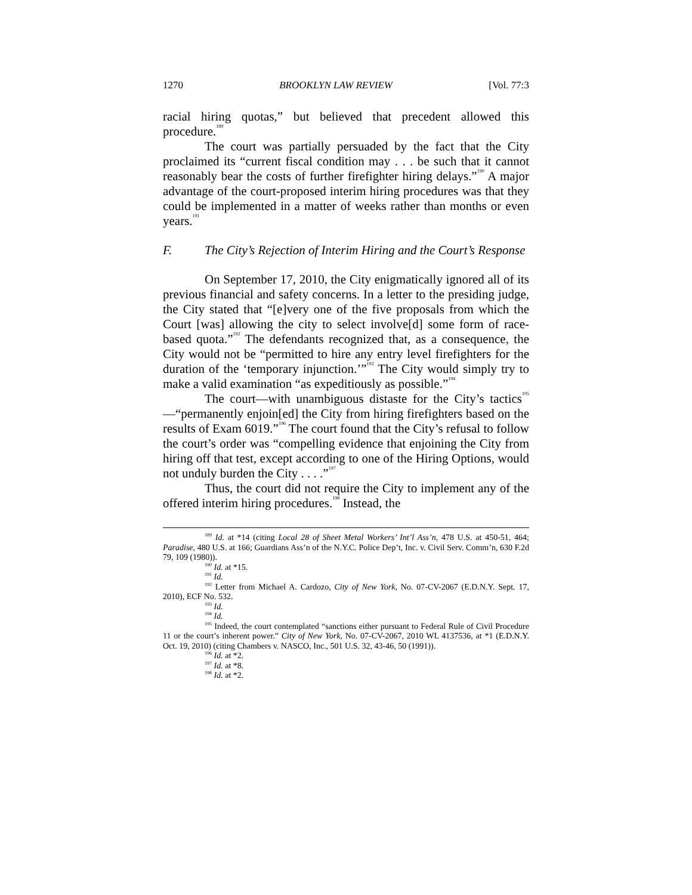1270 BROOKLYN LAW REVIEW [Vol. 77:3
racial hiring quotas,” but believed that precedent allowed this procedure.<sup>189</sup>
The court was partially persuaded by the fact that the City proclaimed its “current fiscal condition may . . . be such that it cannot reasonably bear the costs of further firefighter hiring delays.”<sup>190</sup> A major advantage of the court-proposed interim hiring procedures was that they could be implemented in a matter of weeks rather than months or even years.<sup>191</sup>
F. The City’s Rejection of Interim Hiring and the Court’s Response
On September 17, 2010, the City enigmatically ignored all of its previous financial and safety concerns. In a letter to the presiding judge, the City stated that “[e]very one of the five proposals from which the Court [was] allowing the city to select involve[d] some form of race-based quota.”<sup>192</sup> The defendants recognized that, as a consequence, the City would not be “permitted to hire any entry level firefighters for the duration of the ‘temporary injunction.’”<sup>193</sup> The City would simply try to make a valid examination “as expeditiously as possible.”<sup>194</sup>
The court—with unambiguous distaste for the City’s tactics<sup>195</sup>—“permanently enjoin[ed] the City from hiring firefighters based on the results of Exam 6019.”<sup>196</sup> The court found that the City’s refusal to follow the court’s order was “compelling evidence that enjoining the City from hiring off that test, except according to one of the Hiring Options, would not unduly burden the City . . . .”<sup>197</sup>
Thus, the court did not require the City to implement any of the offered interim hiring procedures.<sup>198</sup> Instead, the
<sup>189</sup> Id. at *14 (citing Local 28 of Sheet Metal Workers’ Int’l Ass’n, 478 U.S. at 450-51, 464; Paradise, 480 U.S. at 166; Guardians Ass’n of the N.Y.C. Police Dep’t, Inc. v. Civil Serv. Comm’n, 630 F.2d 79, 109 (1980)).
<sup>190</sup> Id. at *15.
<sup>191</sup> Id.
<sup>192</sup> Letter from Michael A. Cardozo, City of New York, No. 07-CV-2067 (E.D.N.Y. Sept. 17, 2010), ECF No. 532.
<sup>193</sup> Id.
<sup>194</sup> Id.
<sup>195</sup> Indeed, the court contemplated “sanctions either pursuant to Federal Rule of Civil Procedure 11 or the court’s inherent power.” City of New York, No. 07-CV-2067, 2010 WL 4137536, at *1 (E.D.N.Y. Oct. 19, 2010) (citing Chambers v. NASCO, Inc., 501 U.S. 32, 43-46, 50 (1991)).
<sup>196</sup> Id. at *2.
<sup>197</sup> Id. at *8.
<sup>198</sup> Id. at *2.